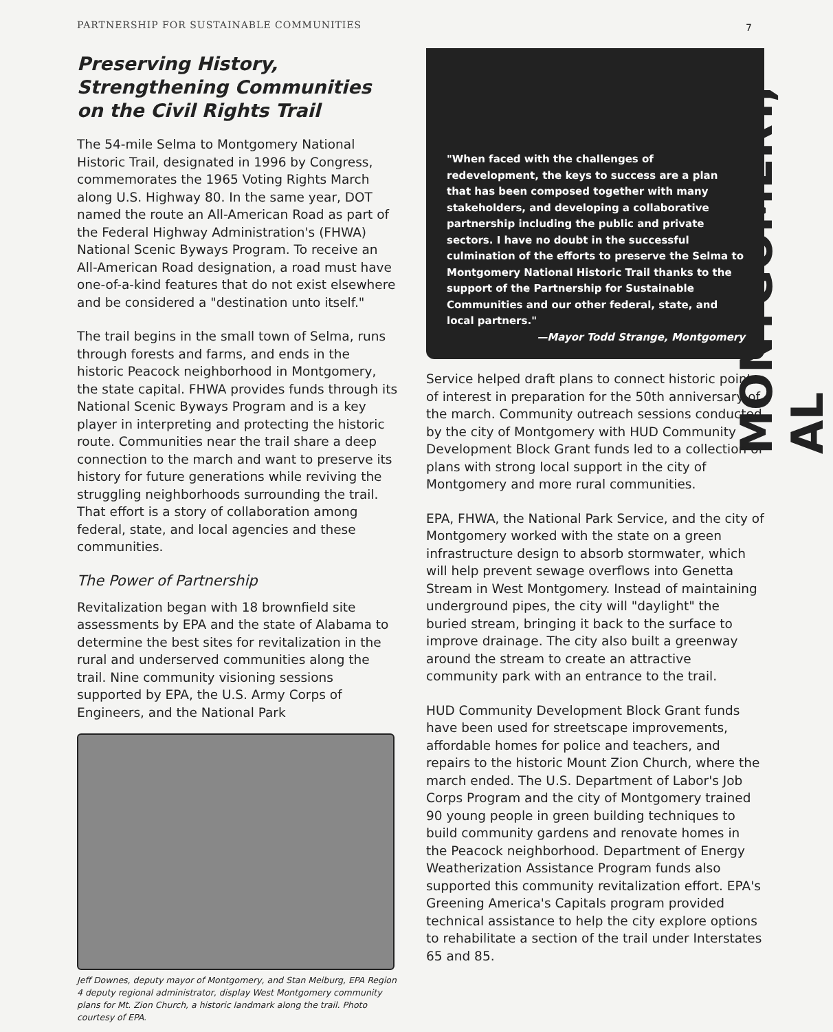PARTNERSHIP FOR SUSTAINABLE COMMUNITIES
7
MONTGOMERY, AL
Preserving History, Strengthening Communities on the Civil Rights Trail
The 54-mile Selma to Montgomery National Historic Trail, designated in 1996 by Congress, commemorates the 1965 Voting Rights March along U.S. Highway 80. In the same year, DOT named the route an All-American Road as part of the Federal Highway Administration's (FHWA) National Scenic Byways Program. To receive an All-American Road designation, a road must have one-of-a-kind features that do not exist elsewhere and be considered a "destination unto itself."
The trail begins in the small town of Selma, runs through forests and farms, and ends in the historic Peacock neighborhood in Montgomery, the state capital. FHWA provides funds through its National Scenic Byways Program and is a key player in interpreting and protecting the historic route. Communities near the trail share a deep connection to the march and want to preserve its history for future generations while reviving the struggling neighborhoods surrounding the trail. That effort is a story of collaboration among federal, state, and local agencies and these communities.
The Power of Partnership
Revitalization began with 18 brownfield site assessments by EPA and the state of Alabama to determine the best sites for revitalization in the rural and underserved communities along the trail. Nine community visioning sessions supported by EPA, the U.S. Army Corps of Engineers, and the National Park
Jeff Downes, deputy mayor of Montgomery, and Stan Meiburg, EPA Region 4 deputy regional administrator, display West Montgomery community plans for Mt. Zion Church, a historic landmark along the trail. Photo courtesy of EPA.
"When faced with the challenges of redevelopment, the keys to success are a plan that has been composed together with many stakeholders, and developing a collaborative partnership including the public and private sectors. I have no doubt in the successful culmination of the efforts to preserve the Selma to Montgomery National Historic Trail thanks to the support of the Partnership for Sustainable Communities and our other federal, state, and local partners."
—Mayor Todd Strange, Montgomery
Service helped draft plans to connect historic points of interest in preparation for the 50th anniversary of the march. Community outreach sessions conducted by the city of Montgomery with HUD Community Development Block Grant funds led to a collection of plans with strong local support in the city of Montgomery and more rural communities.
EPA, FHWA, the National Park Service, and the city of Montgomery worked with the state on a green infrastructure design to absorb stormwater, which will help prevent sewage overflows into Genetta Stream in West Montgomery. Instead of maintaining underground pipes, the city will "daylight" the buried stream, bringing it back to the surface to improve drainage. The city also built a greenway around the stream to create an attractive community park with an entrance to the trail.
HUD Community Development Block Grant funds have been used for streetscape improvements, affordable homes for police and teachers, and repairs to the historic Mount Zion Church, where the march ended. The U.S. Department of Labor's Job Corps Program and the city of Montgomery trained 90 young people in green building techniques to build community gardens and renovate homes in the Peacock neighborhood. Department of Energy Weatherization Assistance Program funds also supported this community revitalization effort. EPA's Greening America's Capitals program provided technical assistance to help the city explore options to rehabilitate a section of the trail under Interstates 65 and 85.